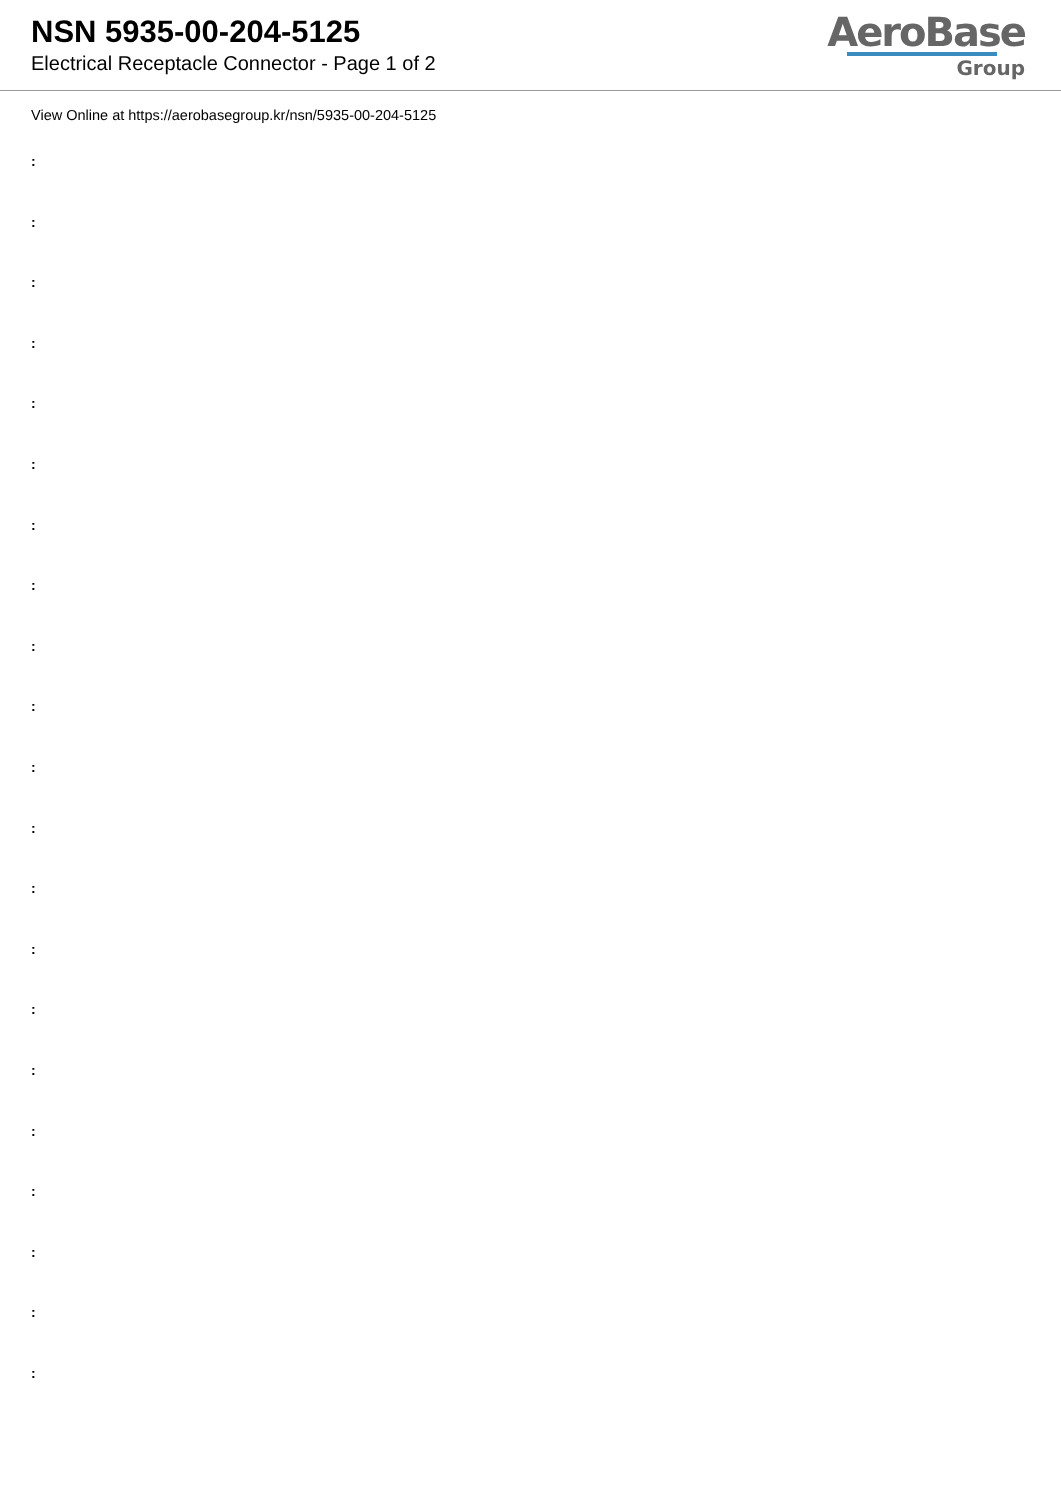NSN 5935-00-204-5125
Electrical Receptacle Connector - Page 1 of 2
AeroBase
Group
View Online at https://aerobasegroup.kr/nsn/5935-00-204-5125
:
:
:
:
:
:
:
:
:
:
:
:
:
:
:
:
:
:
:
:
: